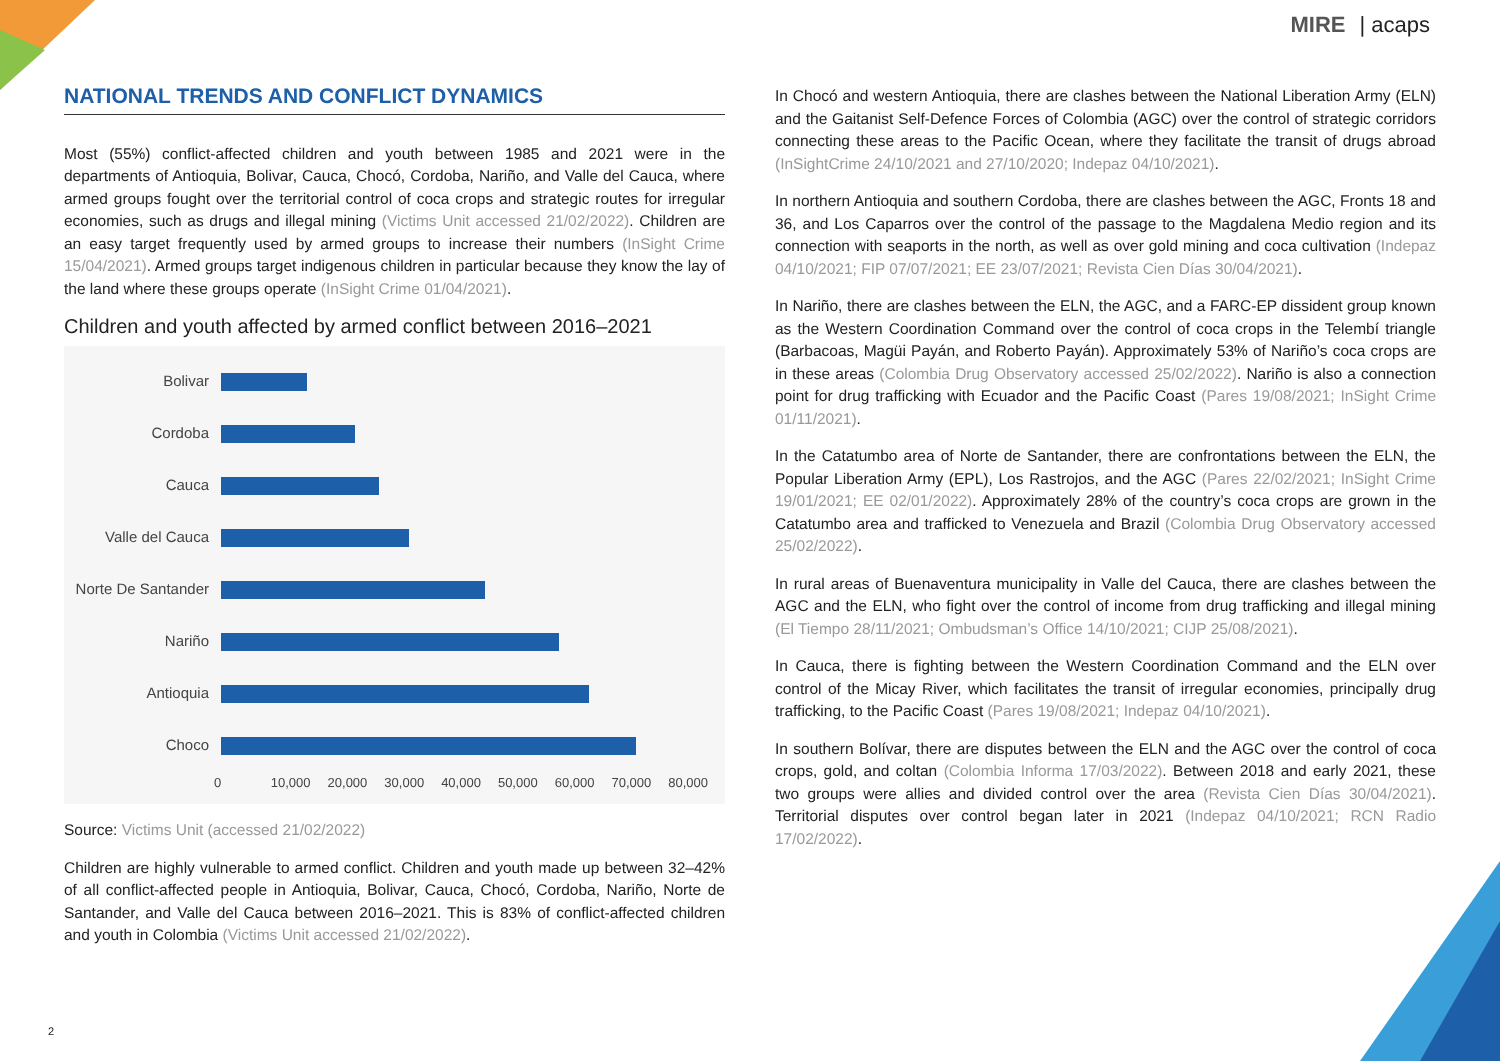MIRE | acaps
NATIONAL TRENDS AND CONFLICT DYNAMICS
Most (55%) conflict-affected children and youth between 1985 and 2021 were in the departments of Antioquia, Bolivar, Cauca, Chocó, Cordoba, Nariño, and Valle del Cauca, where armed groups fought over the territorial control of coca crops and strategic routes for irregular economies, such as drugs and illegal mining (Victims Unit accessed 21/02/2022). Children are an easy target frequently used by armed groups to increase their numbers (InSight Crime 15/04/2021). Armed groups target indigenous children in particular because they know the lay of the land where these groups operate (InSight Crime 01/04/2021).
Children and youth affected by armed conflict between 2016–2021
Bolivar
Cordoba
Cauca
Valle del Cauca
Norte De Santander
Nariño
Antioquia
Choco
0 10,000 20,000 30,000 40,000 50,000 60,000 70,000 80,000
Source: Victims Unit (accessed 21/02/2022)
Children are highly vulnerable to armed conflict. Children and youth made up between 32–42% of all conflict-affected people in Antioquia, Bolivar, Cauca, Chocó, Cordoba, Nariño, Norte de Santander, and Valle del Cauca between 2016–2021. This is 83% of conflict-affected children and youth in Colombia (Victims Unit accessed 21/02/2022).
In Chocó and western Antioquia, there are clashes between the National Liberation Army (ELN) and the Gaitanist Self-Defence Forces of Colombia (AGC) over the control of strategic corridors connecting these areas to the Pacific Ocean, where they facilitate the transit of drugs abroad (InSightCrime 24/10/2021 and 27/10/2020; Indepaz 04/10/2021).
In northern Antioquia and southern Cordoba, there are clashes between the AGC, Fronts 18 and 36, and Los Caparros over the control of the passage to the Magdalena Medio region and its connection with seaports in the north, as well as over gold mining and coca cultivation (Indepaz 04/10/2021; FIP 07/07/2021; EE 23/07/2021; Revista Cien Días 30/04/2021).
In Nariño, there are clashes between the ELN, the AGC, and a FARC-EP dissident group known as the Western Coordination Command over the control of coca crops in the Telembí triangle (Barbacoas, Magüi Payán, and Roberto Payán). Approximately 53% of Nariño’s coca crops are in these areas (Colombia Drug Observatory accessed 25/02/2022). Nariño is also a connection point for drug trafficking with Ecuador and the Pacific Coast (Pares 19/08/2021; InSight Crime 01/11/2021).
In the Catatumbo area of Norte de Santander, there are confrontations between the ELN, the Popular Liberation Army (EPL), Los Rastrojos, and the AGC (Pares 22/02/2021; InSight Crime 19/01/2021; EE 02/01/2022). Approximately 28% of the country’s coca crops are grown in the Catatumbo area and trafficked to Venezuela and Brazil (Colombia Drug Observatory accessed 25/02/2022).
In rural areas of Buenaventura municipality in Valle del Cauca, there are clashes between the AGC and the ELN, who fight over the control of income from drug trafficking and illegal mining (El Tiempo 28/11/2021; Ombudsman’s Office 14/10/2021; CIJP 25/08/2021).
In Cauca, there is fighting between the Western Coordination Command and the ELN over control of the Micay River, which facilitates the transit of irregular economies, principally drug trafficking, to the Pacific Coast (Pares 19/08/2021; Indepaz 04/10/2021).
In southern Bolívar, there are disputes between the ELN and the AGC over the control of coca crops, gold, and coltan (Colombia Informa 17/03/2022). Between 2018 and early 2021, these two groups were allies and divided control over the area (Revista Cien Días 30/04/2021). Territorial disputes over control began later in 2021 (Indepaz 04/10/2021; RCN Radio 17/02/2022).
2